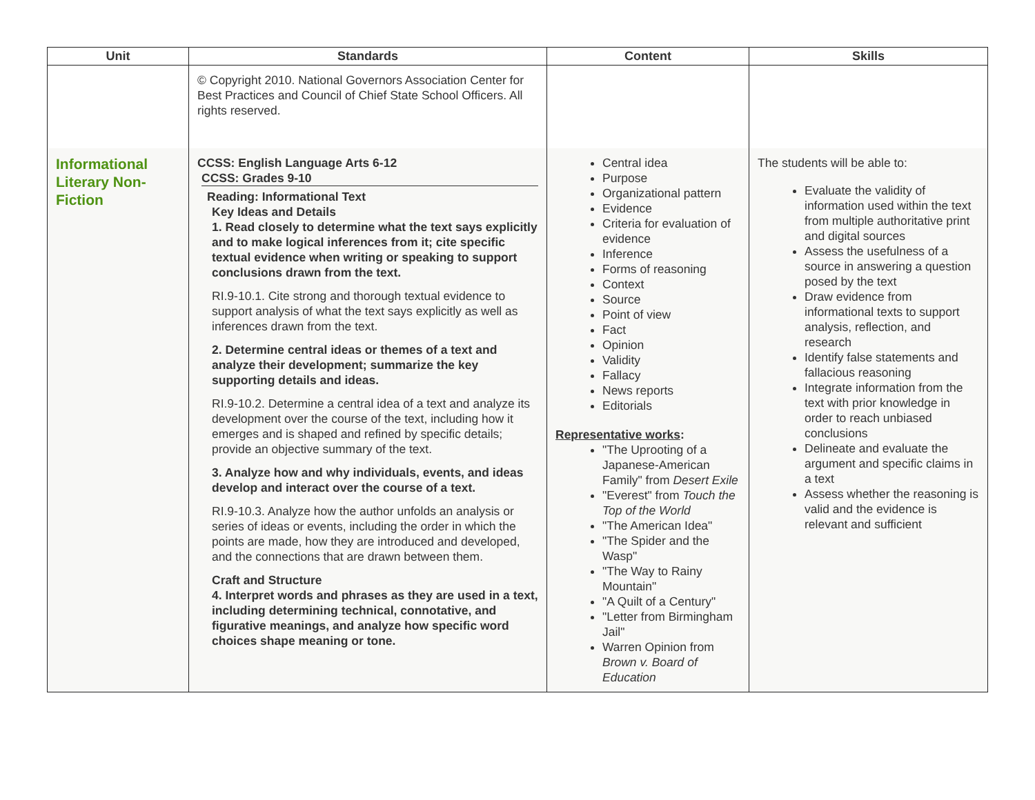| Unit | Standards | Content | Skills |
| --- | --- | --- | --- |
| | © Copyright 2010. National Governors Association Center for Best Practices and Council of Chief State School Officers. All rights reserved. | | |
| Informational Literary Non-Fiction | CCSS: English Language Arts 6-12 CCSS: Grades 9-10 Reading: Informational Text Key Ideas and Details 1. Read closely to determine what the text says explicitly and to make logical inferences from it; cite specific textual evidence when writing or speaking to support conclusions drawn from the text. RI.9-10.1. Cite strong and thorough textual evidence to support analysis of what the text says explicitly as well as inferences drawn from the text. 2. Determine central ideas or themes of a text and analyze their development; summarize the key supporting details and ideas. RI.9-10.2. Determine a central idea of a text and analyze its development over the course of the text, including how it emerges and is shaped and refined by specific details; provide an objective summary of the text. 3. Analyze how and why individuals, events, and ideas develop and interact over the course of a text. RI.9-10.3. Analyze how the author unfolds an analysis or series of ideas or events, including the order in which the points are made, how they are introduced and developed, and the connections that are drawn between them. Craft and Structure 4. Interpret words and phrases as they are used in a text, including determining technical, connotative, and figurative meanings, and analyze how specific word choices shape meaning or tone. | Central idea Purpose Organizational pattern Evidence Criteria for evaluation of evidence Inference Forms of reasoning Context Source Point of view Fact Opinion Validity Fallacy News reports Editorials Representative works : "The Uprooting of a Japanese-American Family" from Desert Exile "Everest" from Touch the Top of the World "The American Idea" "The Spider and the Wasp" "The Way to Rainy Mountain" "A Quilt of a Century" "Letter from Birmingham Jail" Warren Opinion from Brown v. Board of Education | The students will be able to: Evaluate the validity of information used within the text from multiple authoritative print and digital sources Assess the usefulness of a source in answering a question posed by the text Draw evidence from informational texts to support analysis, reflection, and research Identify false statements and fallacious reasoning Integrate information from the text with prior knowledge in order to reach unbiased conclusions Delineate and evaluate the argument and specific claims in a text Assess whether the reasoning is valid and the evidence is relevant and sufficient |